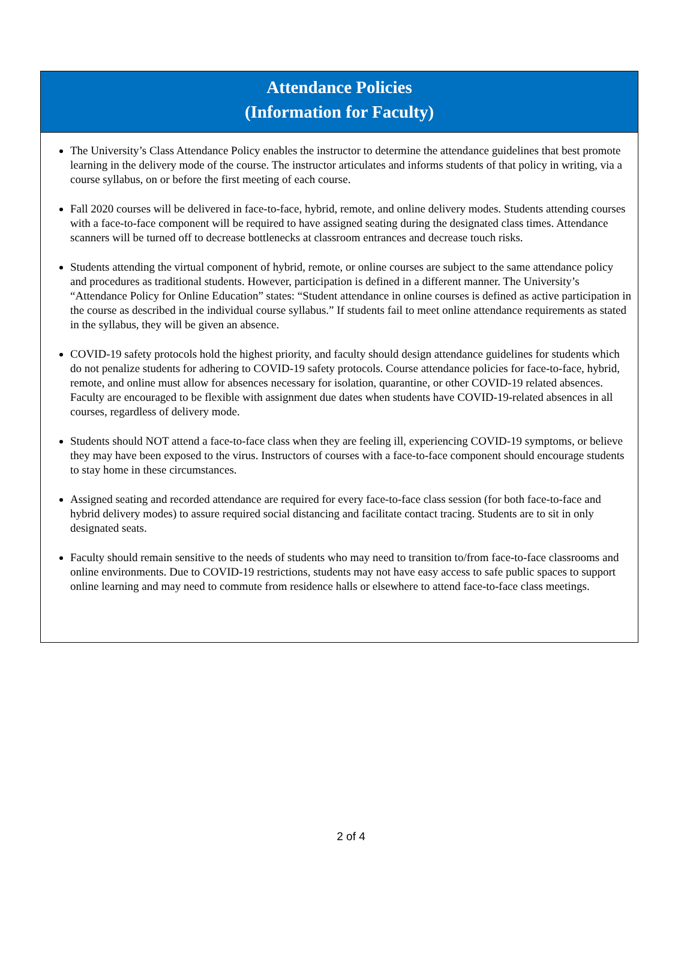Attendance Policies
(Information for Faculty)
The University’s Class Attendance Policy enables the instructor to determine the attendance guidelines that best promote learning in the delivery mode of the course. The instructor articulates and informs students of that policy in writing, via a course syllabus, on or before the first meeting of each course.
Fall 2020 courses will be delivered in face-to-face, hybrid, remote, and online delivery modes. Students attending courses with a face-to-face component will be required to have assigned seating during the designated class times. Attendance scanners will be turned off to decrease bottlenecks at classroom entrances and decrease touch risks.
Students attending the virtual component of hybrid, remote, or online courses are subject to the same attendance policy and procedures as traditional students. However, participation is defined in a different manner. The University’s “Attendance Policy for Online Education” states: “Student attendance in online courses is defined as active participation in the course as described in the individual course syllabus.” If students fail to meet online attendance requirements as stated in the syllabus, they will be given an absence.
COVID-19 safety protocols hold the highest priority, and faculty should design attendance guidelines for students which do not penalize students for adhering to COVID-19 safety protocols. Course attendance policies for face-to-face, hybrid, remote, and online must allow for absences necessary for isolation, quarantine, or other COVID-19 related absences. Faculty are encouraged to be flexible with assignment due dates when students have COVID-19-related absences in all courses, regardless of delivery mode.
Students should NOT attend a face-to-face class when they are feeling ill, experiencing COVID-19 symptoms, or believe they may have been exposed to the virus. Instructors of courses with a face-to-face component should encourage students to stay home in these circumstances.
Assigned seating and recorded attendance are required for every face-to-face class session (for both face-to-face and hybrid delivery modes) to assure required social distancing and facilitate contact tracing. Students are to sit in only designated seats.
Faculty should remain sensitive to the needs of students who may need to transition to/from face-to-face classrooms and online environments. Due to COVID-19 restrictions, students may not have easy access to safe public spaces to support online learning and may need to commute from residence halls or elsewhere to attend face-to-face class meetings.
2 of 4